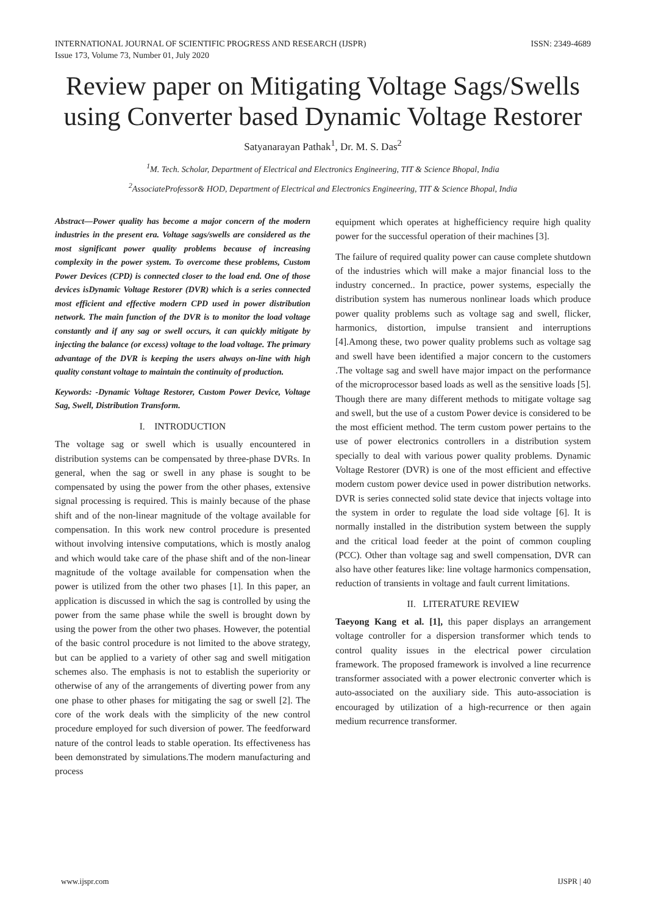INTERNATIONAL JOURNAL OF SCIENTIFIC PROGRESS AND RESEARCH (IJSPR)
Issue 173, Volume 73, Number 01, July 2020
ISSN: 2349-4689
Review paper on Mitigating Voltage Sags/Swells using Converter based Dynamic Voltage Restorer
Satyanarayan Pathak<sup>1</sup>, Dr. M. S. Das<sup>2</sup>
<sup>1</sup> M. Tech. Scholar, Department of Electrical and Electronics Engineering, TIT & Science Bhopal, India
<sup>2</sup> AssociateProfessor& HOD, Department of Electrical and Electronics Engineering, TIT & Science Bhopal, India
Abstract—Power quality has become a major concern of the modern industries in the present era. Voltage sags/swells are considered as the most significant power quality problems because of increasing complexity in the power system. To overcome these problems, Custom Power Devices (CPD) is connected closer to the load end. One of those devices isDynamic Voltage Restorer (DVR) which is a series connected most efficient and effective modern CPD used in power distribution network. The main function of the DVR is to monitor the load voltage constantly and if any sag or swell occurs, it can quickly mitigate by injecting the balance (or excess) voltage to the load voltage. The primary advantage of the DVR is keeping the users always on-line with high quality constant voltage to maintain the continuity of production.
Keywords: -Dynamic Voltage Restorer, Custom Power Device, Voltage Sag, Swell, Distribution Transform.
I. INTRODUCTION
The voltage sag or swell which is usually encountered in distribution systems can be compensated by three-phase DVRs. In general, when the sag or swell in any phase is sought to be compensated by using the power from the other phases, extensive signal processing is required. This is mainly because of the phase shift and of the non-linear magnitude of the voltage available for compensation. In this work new control procedure is presented without involving intensive computations, which is mostly analog and which would take care of the phase shift and of the non-linear magnitude of the voltage available for compensation when the power is utilized from the other two phases [1]. In this paper, an application is discussed in which the sag is controlled by using the power from the same phase while the swell is brought down by using the power from the other two phases. However, the potential of the basic control procedure is not limited to the above strategy, but can be applied to a variety of other sag and swell mitigation schemes also. The emphasis is not to establish the superiority or otherwise of any of the arrangements of diverting power from any one phase to other phases for mitigating the sag or swell [2]. The core of the work deals with the simplicity of the new control procedure employed for such diversion of power. The feedforward nature of the control leads to stable operation. Its effectiveness has been demonstrated by simulations.The modern manufacturing and process
equipment which operates at highefficiency require high quality power for the successful operation of their machines [3].
The failure of required quality power can cause complete shutdown of the industries which will make a major financial loss to the industry concerned.. In practice, power systems, especially the distribution system has numerous nonlinear loads which produce power quality problems such as voltage sag and swell, flicker, harmonics, distortion, impulse transient and interruptions [4].Among these, two power quality problems such as voltage sag and swell have been identified a major concern to the customers .The voltage sag and swell have major impact on the performance of the microprocessor based loads as well as the sensitive loads [5]. Though there are many different methods to mitigate voltage sag and swell, but the use of a custom Power device is considered to be the most efficient method. The term custom power pertains to the use of power electronics controllers in a distribution system specially to deal with various power quality problems. Dynamic Voltage Restorer (DVR) is one of the most efficient and effective modern custom power device used in power distribution networks. DVR is series connected solid state device that injects voltage into the system in order to regulate the load side voltage [6]. It is normally installed in the distribution system between the supply and the critical load feeder at the point of common coupling (PCC). Other than voltage sag and swell compensation, DVR can also have other features like: line voltage harmonics compensation, reduction of transients in voltage and fault current limitations.
II. LITERATURE REVIEW
Taeyong Kang et al. [1], this paper displays an arrangement voltage controller for a dispersion transformer which tends to control quality issues in the electrical power circulation framework. The proposed framework is involved a line recurrence transformer associated with a power electronic converter which is auto-associated on the auxiliary side. This auto-association is encouraged by utilization of a high-recurrence or then again medium recurrence transformer.
www.ijspr.com IJSPR | 40